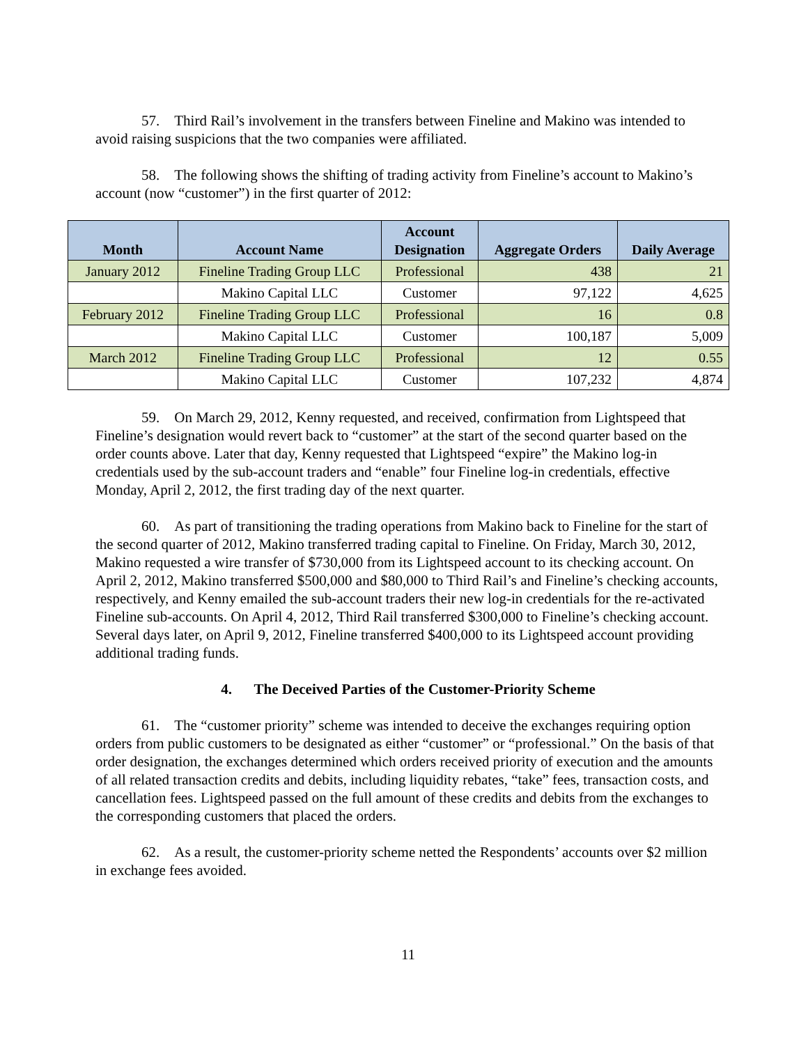57. Third Rail’s involvement in the transfers between Fineline and Makino was intended to avoid raising suspicions that the two companies were affiliated.
58. The following shows the shifting of trading activity from Fineline’s account to Makino’s account (now “customer”) in the first quarter of 2012:
| Month | Account Name | Account Designation | Aggregate Orders | Daily Average |
| --- | --- | --- | --- | --- |
| January 2012 | Fineline Trading Group LLC | Professional | 438 | 21 |
| | Makino Capital LLC | Customer | 97,122 | 4,625 |
| February 2012 | Fineline Trading Group LLC | Professional | 16 | 0.8 |
| | Makino Capital LLC | Customer | 100,187 | 5,009 |
| March 2012 | Fineline Trading Group LLC | Professional | 12 | 0.55 |
| | Makino Capital LLC | Customer | 107,232 | 4,874 |
59. On March 29, 2012, Kenny requested, and received, confirmation from Lightspeed that Fineline’s designation would revert back to “customer” at the start of the second quarter based on the order counts above. Later that day, Kenny requested that Lightspeed “expire” the Makino log-in credentials used by the sub-account traders and “enable” four Fineline log-in credentials, effective Monday, April 2, 2012, the first trading day of the next quarter.
60. As part of transitioning the trading operations from Makino back to Fineline for the start of the second quarter of 2012, Makino transferred trading capital to Fineline. On Friday, March 30, 2012, Makino requested a wire transfer of $730,000 from its Lightspeed account to its checking account. On April 2, 2012, Makino transferred $500,000 and $80,000 to Third Rail’s and Fineline’s checking accounts, respectively, and Kenny emailed the sub-account traders their new log-in credentials for the re-activated Fineline sub-accounts. On April 4, 2012, Third Rail transferred $300,000 to Fineline’s checking account. Several days later, on April 9, 2012, Fineline transferred $400,000 to its Lightspeed account providing additional trading funds.
4. The Deceived Parties of the Customer-Priority Scheme
61. The “customer priority” scheme was intended to deceive the exchanges requiring option orders from public customers to be designated as either “customer” or “professional.” On the basis of that order designation, the exchanges determined which orders received priority of execution and the amounts of all related transaction credits and debits, including liquidity rebates, “take” fees, transaction costs, and cancellation fees. Lightspeed passed on the full amount of these credits and debits from the exchanges to the corresponding customers that placed the orders.
62. As a result, the customer-priority scheme netted the Respondents’ accounts over $2 million in exchange fees avoided.
11